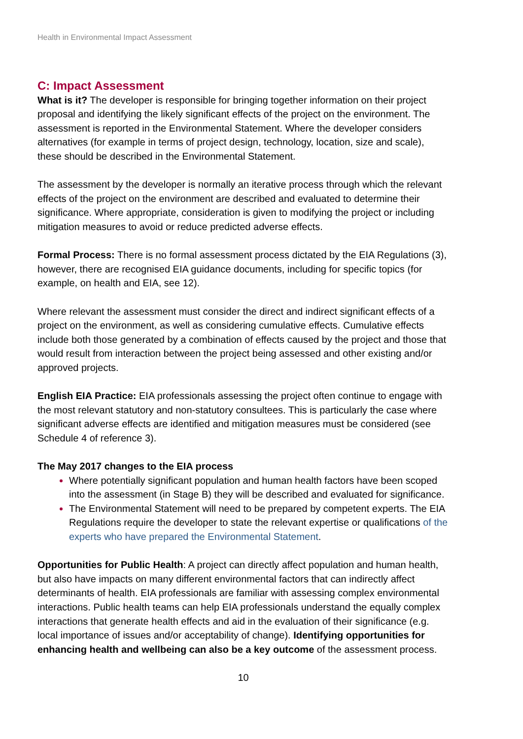Health in Environmental Impact Assessment
C: Impact Assessment
What is it? The developer is responsible for bringing together information on their project proposal and identifying the likely significant effects of the project on the environment. The assessment is reported in the Environmental Statement. Where the developer considers alternatives (for example in terms of project design, technology, location, size and scale), these should be described in the Environmental Statement.
The assessment by the developer is normally an iterative process through which the relevant effects of the project on the environment are described and evaluated to determine their significance. Where appropriate, consideration is given to modifying the project or including mitigation measures to avoid or reduce predicted adverse effects.
Formal Process: There is no formal assessment process dictated by the EIA Regulations (3), however, there are recognised EIA guidance documents, including for specific topics (for example, on health and EIA, see 12).
Where relevant the assessment must consider the direct and indirect significant effects of a project on the environment, as well as considering cumulative effects. Cumulative effects include both those generated by a combination of effects caused by the project and those that would result from interaction between the project being assessed and other existing and/or approved projects.
English EIA Practice: EIA professionals assessing the project often continue to engage with the most relevant statutory and non-statutory consultees. This is particularly the case where significant adverse effects are identified and mitigation measures must be considered (see Schedule 4 of reference 3).
The May 2017 changes to the EIA process
Where potentially significant population and human health factors have been scoped into the assessment (in Stage B) they will be described and evaluated for significance.
The Environmental Statement will need to be prepared by competent experts. The EIA Regulations require the developer to state the relevant expertise or qualifications of the experts who have prepared the Environmental Statement.
Opportunities for Public Health: A project can directly affect population and human health, but also have impacts on many different environmental factors that can indirectly affect determinants of health. EIA professionals are familiar with assessing complex environmental interactions. Public health teams can help EIA professionals understand the equally complex interactions that generate health effects and aid in the evaluation of their significance (e.g. local importance of issues and/or acceptability of change). Identifying opportunities for enhancing health and wellbeing can also be a key outcome of the assessment process.
10